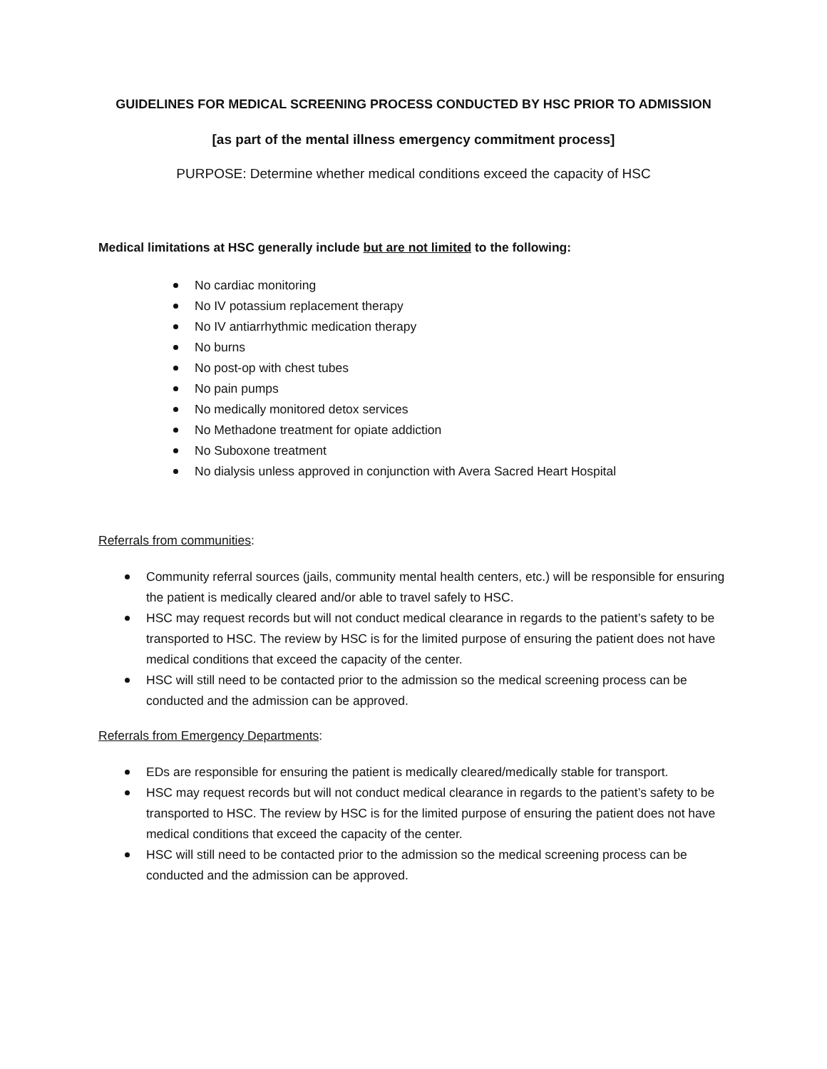GUIDELINES FOR MEDICAL SCREENING PROCESS CONDUCTED BY HSC PRIOR TO ADMISSION
[as part of the mental illness emergency commitment process]
PURPOSE: Determine whether medical conditions exceed the capacity of HSC
Medical limitations at HSC generally include but are not limited to the following:
No cardiac monitoring
No IV potassium replacement therapy
No IV antiarrhythmic medication therapy
No burns
No post-op with chest tubes
No pain pumps
No medically monitored detox services
No Methadone treatment for opiate addiction
No Suboxone treatment
No dialysis unless approved in conjunction with Avera Sacred Heart Hospital
Referrals from communities:
Community referral sources (jails, community mental health centers, etc.) will be responsible for ensuring the patient is medically cleared and/or able to travel safely to HSC.
HSC may request records but will not conduct medical clearance in regards to the patient’s safety to be transported to HSC. The review by HSC is for the limited purpose of ensuring the patient does not have medical conditions that exceed the capacity of the center.
HSC will still need to be contacted prior to the admission so the medical screening process can be conducted and the admission can be approved.
Referrals from Emergency Departments:
EDs are responsible for ensuring the patient is medically cleared/medically stable for transport.
HSC may request records but will not conduct medical clearance in regards to the patient’s safety to be transported to HSC. The review by HSC is for the limited purpose of ensuring the patient does not have medical conditions that exceed the capacity of the center.
HSC will still need to be contacted prior to the admission so the medical screening process can be conducted and the admission can be approved.